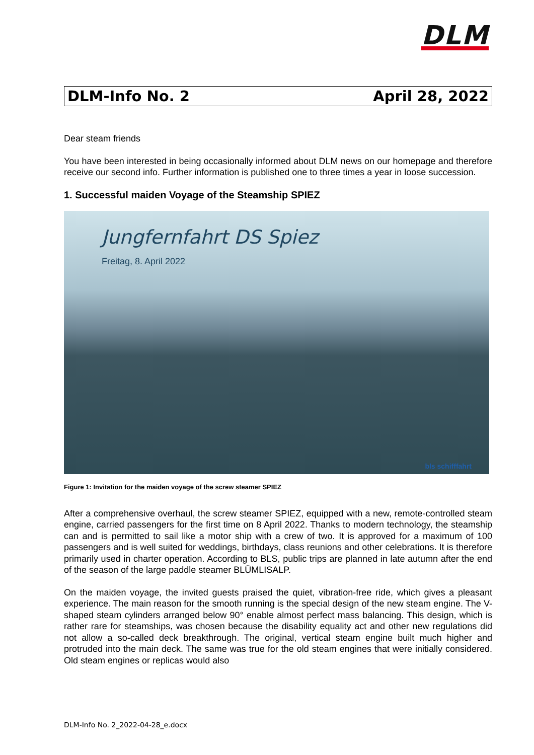DLM
DLM-Info No. 2 April 28, 2022
Dear steam friends
You have been interested in being occasionally informed about DLM news on our homepage and therefore receive our second info. Further information is published one to three times a year in loose succession.
1. Successful maiden Voyage of the Steamship SPIEZ
Jungfernfahrt DS Spiez
Freitag, 8. April 2022
bls schifffahrt
Figure 1: Invitation for the maiden voyage of the screw steamer SPIEZ
After a comprehensive overhaul, the screw steamer SPIEZ, equipped with a new, remote-controlled steam engine, carried passengers for the first time on 8 April 2022. Thanks to modern technology, the steamship can and is permitted to sail like a motor ship with a crew of two. It is approved for a maximum of 100 passengers and is well suited for weddings, birthdays, class reunions and other celebrations. It is therefore primarily used in charter operation. According to BLS, public trips are planned in late autumn after the end of the season of the large paddle steamer BLÜMLISALP.
On the maiden voyage, the invited guests praised the quiet, vibration-free ride, which gives a pleasant experience. The main reason for the smooth running is the special design of the new steam engine. The V-shaped steam cylinders arranged below 90° enable almost perfect mass balancing. This design, which is rather rare for steamships, was chosen because the disability equality act and other new regulations did not allow a so-called deck breakthrough. The original, vertical steam engine built much higher and protruded into the main deck. The same was true for the old steam engines that were initially considered. Old steam engines or replicas would also
DLM-Info No. 2_2022-04-28_e.docx